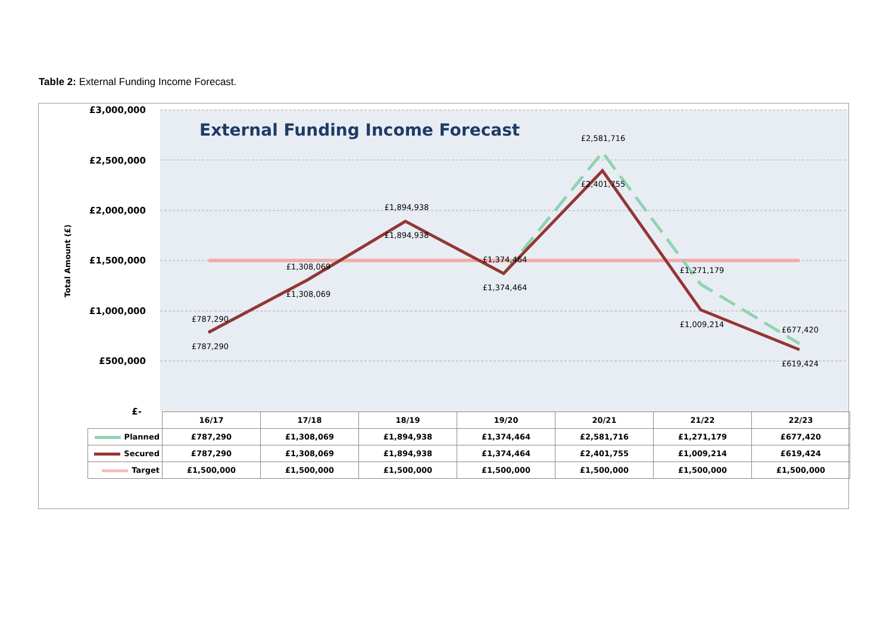Table 2: External Funding Income Forecast.
£3,000,000
£2,500,000
£2,000,000
£1,500,000
£1,000,000
£500,000
£-
Total Amount (£)
External Funding Income Forecast
£787,290
£787,290
£1,308,069
£1,308,069
£1,894,938
£1,894,938
£1,374,464
£1,374,464
£2,581,716
£2,401,755
£1,271,179
£1,009,214
£677,420
£619,424
| | 16/17 | 17/18 | 18/19 | 19/20 | 20/21 | 21/22 | 22/23 |
| Planned | £787,290 | £1,308,069 | £1,894,938 | £1,374,464 | £2,581,716 | £1,271,179 | £677,420 |
| Secured | £787,290 | £1,308,069 | £1,894,938 | £1,374,464 | £2,401,755 | £1,009,214 | £619,424 |
| Target | £1,500,000 | £1,500,000 | £1,500,000 | £1,500,000 | £1,500,000 | £1,500,000 | £1,500,000 |